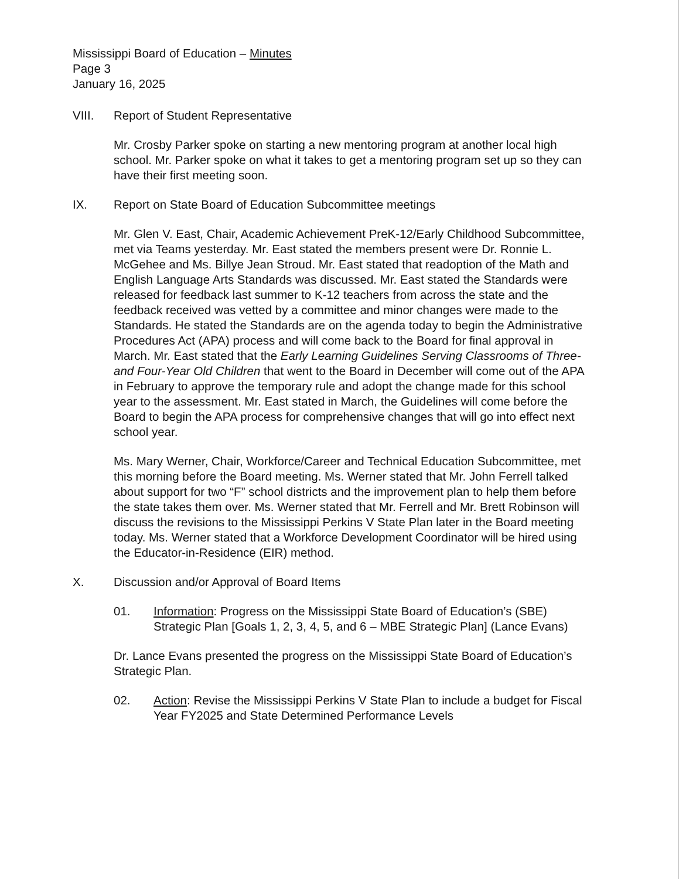Mississippi Board of Education – Minutes
Page 3
January 16, 2025
VIII. Report of Student Representative
Mr. Crosby Parker spoke on starting a new mentoring program at another local high school. Mr. Parker spoke on what it takes to get a mentoring program set up so they can have their first meeting soon.
IX. Report on State Board of Education Subcommittee meetings
Mr. Glen V. East, Chair, Academic Achievement PreK-12/Early Childhood Subcommittee, met via Teams yesterday. Mr. East stated the members present were Dr. Ronnie L. McGehee and Ms. Billye Jean Stroud. Mr. East stated that readoption of the Math and English Language Arts Standards was discussed. Mr. East stated the Standards were released for feedback last summer to K-12 teachers from across the state and the feedback received was vetted by a committee and minor changes were made to the Standards. He stated the Standards are on the agenda today to begin the Administrative Procedures Act (APA) process and will come back to the Board for final approval in March. Mr. East stated that the Early Learning Guidelines Serving Classrooms of Three- and Four-Year Old Children that went to the Board in December will come out of the APA in February to approve the temporary rule and adopt the change made for this school year to the assessment. Mr. East stated in March, the Guidelines will come before the Board to begin the APA process for comprehensive changes that will go into effect next school year.
Ms. Mary Werner, Chair, Workforce/Career and Technical Education Subcommittee, met this morning before the Board meeting. Ms. Werner stated that Mr. John Ferrell talked about support for two “F” school districts and the improvement plan to help them before the state takes them over. Ms. Werner stated that Mr. Ferrell and Mr. Brett Robinson will discuss the revisions to the Mississippi Perkins V State Plan later in the Board meeting today. Ms. Werner stated that a Workforce Development Coordinator will be hired using the Educator-in-Residence (EIR) method.
X. Discussion and/or Approval of Board Items
01. Information: Progress on the Mississippi State Board of Education’s (SBE) Strategic Plan [Goals 1, 2, 3, 4, 5, and 6 – MBE Strategic Plan] (Lance Evans)
Dr. Lance Evans presented the progress on the Mississippi State Board of Education’s Strategic Plan.
02. Action: Revise the Mississippi Perkins V State Plan to include a budget for Fiscal Year FY2025 and State Determined Performance Levels